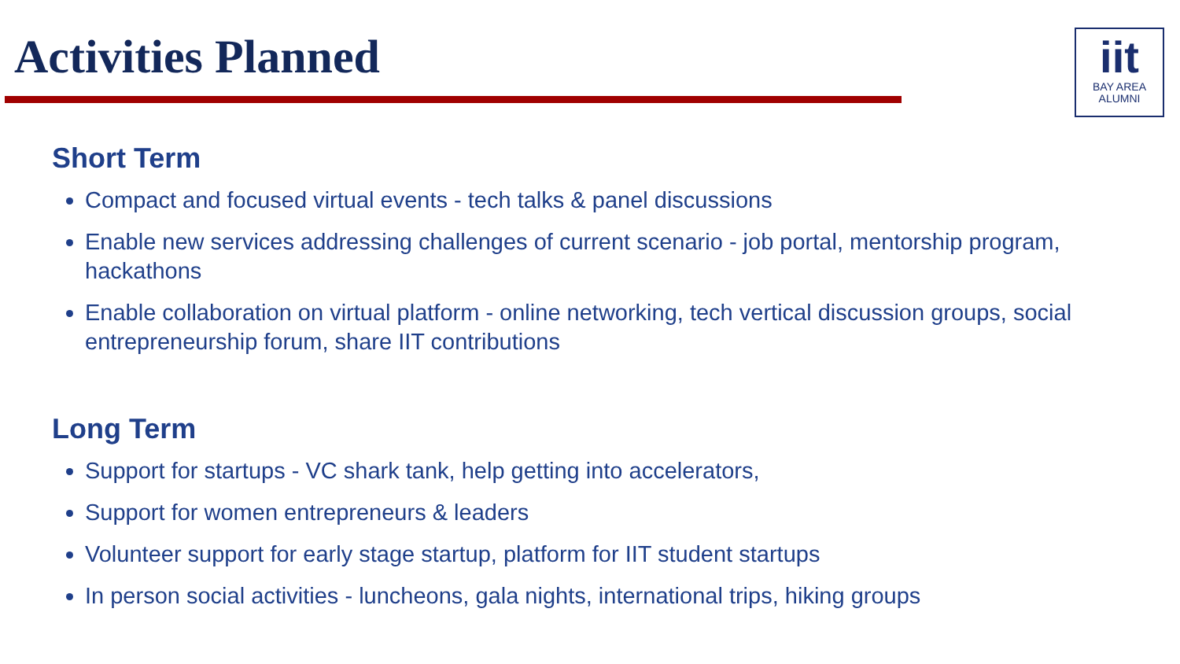Activities Planned
iit
BAY AREA
ALUMNI
Short Term
Compact and focused virtual events - tech talks & panel discussions
Enable new services addressing challenges of current scenario - job portal, mentorship program, hackathons
Enable collaboration on virtual platform - online networking, tech vertical discussion groups, social entrepreneurship forum, share IIT contributions
Long Term
Support for startups - VC shark tank, help getting into accelerators,
Support for women entrepreneurs & leaders
Volunteer support for early stage startup, platform for IIT student startups
In person social activities - luncheons, gala nights, international trips, hiking groups